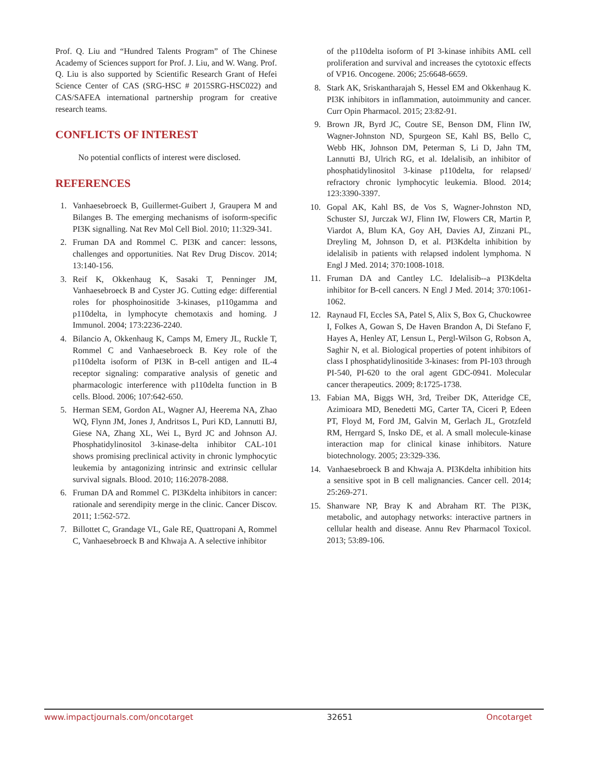Prof. Q. Liu and “Hundred Talents Program” of The Chinese Academy of Sciences support for Prof. J. Liu, and W. Wang. Prof. Q. Liu is also supported by Scientific Research Grant of Hefei Science Center of CAS (SRG-HSC # 2015SRG-HSC022) and CAS/SAFEA international partnership program for creative research teams.
CONFLICTS OF INTEREST
No potential conflicts of interest were disclosed.
REFERENCES
1. Vanhaesebroeck B, Guillermet-Guibert J, Graupera M and Bilanges B. The emerging mechanisms of isoform-specific PI3K signalling. Nat Rev Mol Cell Biol. 2010; 11:329-341.
2. Fruman DA and Rommel C. PI3K and cancer: lessons, challenges and opportunities. Nat Rev Drug Discov. 2014; 13:140-156.
3. Reif K, Okkenhaug K, Sasaki T, Penninger JM, Vanhaesebroeck B and Cyster JG. Cutting edge: differential roles for phosphoinositide 3-kinases, p110gamma and p110delta, in lymphocyte chemotaxis and homing. J Immunol. 2004; 173:2236-2240.
4. Bilancio A, Okkenhaug K, Camps M, Emery JL, Ruckle T, Rommel C and Vanhaesebroeck B. Key role of the p110delta isoform of PI3K in B-cell antigen and IL-4 receptor signaling: comparative analysis of genetic and pharmacologic interference with p110delta function in B cells. Blood. 2006; 107:642-650.
5. Herman SEM, Gordon AL, Wagner AJ, Heerema NA, Zhao WQ, Flynn JM, Jones J, Andritsos L, Puri KD, Lannutti BJ, Giese NA, Zhang XL, Wei L, Byrd JC and Johnson AJ. Phosphatidylinositol 3-kinase-delta inhibitor CAL-101 shows promising preclinical activity in chronic lymphocytic leukemia by antagonizing intrinsic and extrinsic cellular survival signals. Blood. 2010; 116:2078-2088.
6. Fruman DA and Rommel C. PI3Kdelta inhibitors in cancer: rationale and serendipity merge in the clinic. Cancer Discov. 2011; 1:562-572.
7. Billottet C, Grandage VL, Gale RE, Quattropani A, Rommel C, Vanhaesebroeck B and Khwaja A. A selective inhibitor
of the p110delta isoform of PI 3-kinase inhibits AML cell proliferation and survival and increases the cytotoxic effects of VP16. Oncogene. 2006; 25:6648-6659.
8. Stark AK, Sriskantharajah S, Hessel EM and Okkenhaug K. PI3K inhibitors in inflammation, autoimmunity and cancer. Curr Opin Pharmacol. 2015; 23:82-91.
9. Brown JR, Byrd JC, Coutre SE, Benson DM, Flinn IW, Wagner-Johnston ND, Spurgeon SE, Kahl BS, Bello C, Webb HK, Johnson DM, Peterman S, Li D, Jahn TM, Lannutti BJ, Ulrich RG, et al. Idelalisib, an inhibitor of phosphatidylinositol 3-kinase p110delta, for relapsed/ refractory chronic lymphocytic leukemia. Blood. 2014; 123:3390-3397.
10. Gopal AK, Kahl BS, de Vos S, Wagner-Johnston ND, Schuster SJ, Jurczak WJ, Flinn IW, Flowers CR, Martin P, Viardot A, Blum KA, Goy AH, Davies AJ, Zinzani PL, Dreyling M, Johnson D, et al. PI3Kdelta inhibition by idelalisib in patients with relapsed indolent lymphoma. N Engl J Med. 2014; 370:1008-1018.
11. Fruman DA and Cantley LC. Idelalisib--a PI3Kdelta inhibitor for B-cell cancers. N Engl J Med. 2014; 370:1061-1062.
12. Raynaud FI, Eccles SA, Patel S, Alix S, Box G, Chuckowree I, Folkes A, Gowan S, De Haven Brandon A, Di Stefano F, Hayes A, Henley AT, Lensun L, Pergl-Wilson G, Robson A, Saghir N, et al. Biological properties of potent inhibitors of class I phosphatidylinositide 3-kinases: from PI-103 through PI-540, PI-620 to the oral agent GDC-0941. Molecular cancer therapeutics. 2009; 8:1725-1738.
13. Fabian MA, Biggs WH, 3rd, Treiber DK, Atteridge CE, Azimioara MD, Benedetti MG, Carter TA, Ciceri P, Edeen PT, Floyd M, Ford JM, Galvin M, Gerlach JL, Grotzfeld RM, Herrgard S, Insko DE, et al. A small molecule-kinase interaction map for clinical kinase inhibitors. Nature biotechnology. 2005; 23:329-336.
14. Vanhaesebroeck B and Khwaja A. PI3Kdelta inhibition hits a sensitive spot in B cell malignancies. Cancer cell. 2014; 25:269-271.
15. Shanware NP, Bray K and Abraham RT. The PI3K, metabolic, and autophagy networks: interactive partners in cellular health and disease. Annu Rev Pharmacol Toxicol. 2013; 53:89-106.
www.impactjournals.com/oncotarget 32651 Oncotarget